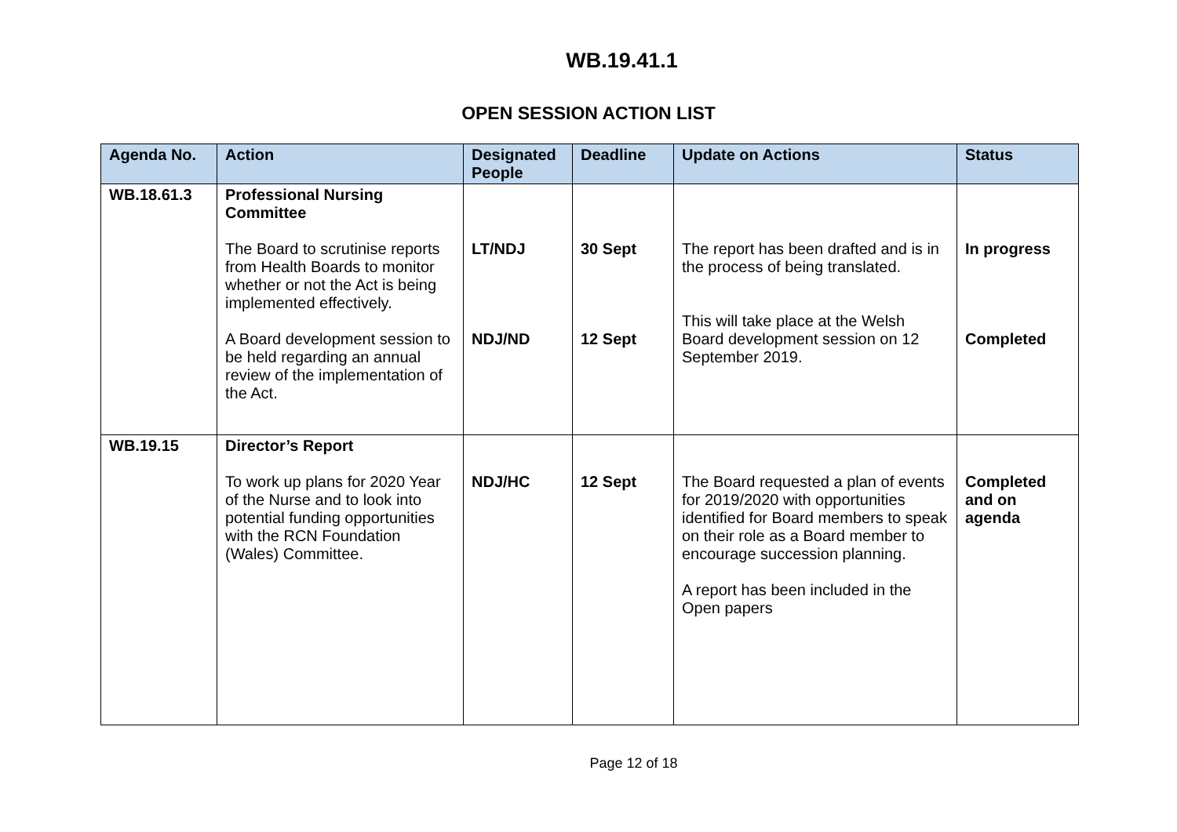WB.19.41.1
OPEN SESSION ACTION LIST
| Agenda No. | Action | Designated People | Deadline | Update on Actions | Status |
| --- | --- | --- | --- | --- | --- |
| WB.18.61.3 | Professional Nursing Committee The Board to scrutinise reports from Health Boards to monitor whether or not the Act is being implemented effectively. A Board development session to be held regarding an annual review of the implementation of the Act. | LT/NDJ NDJ/ND | 30 Sept 12 Sept | The report has been drafted and is in the process of being translated. This will take place at the Welsh Board development session on 12 September 2019. | In progress Completed |
| WB.19.15 | Director’s Report To work up plans for 2020 Year of the Nurse and to look into potential funding opportunities with the RCN Foundation (Wales) Committee. | NDJ/HC | 12 Sept | The Board requested a plan of events for 2019/2020 with opportunities identified for Board members to speak on their role as a Board member to encourage succession planning. A report has been included in the Open papers | Completed and on agenda |
Page 12 of 18